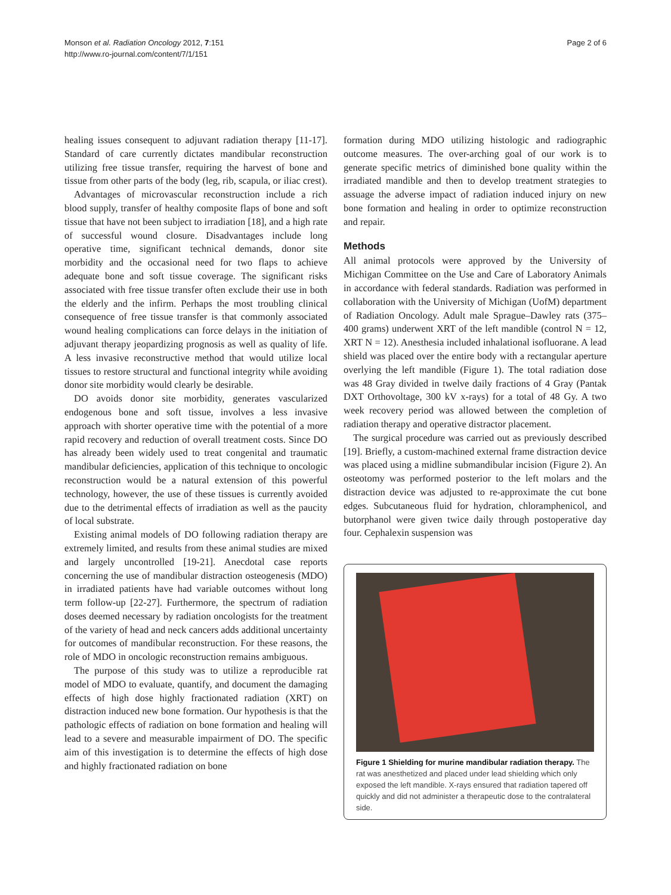Page 2 of 6 Monson et al. Radiation Oncology 2012, 7:151
http://www.ro-journal.com/content/7/1/151
healing issues consequent to adjuvant radiation therapy [11-17]. Standard of care currently dictates mandibular reconstruction utilizing free tissue transfer, requiring the harvest of bone and tissue from other parts of the body (leg, rib, scapula, or iliac crest).
Advantages of microvascular reconstruction include a rich blood supply, transfer of healthy composite flaps of bone and soft tissue that have not been subject to irradiation [18], and a high rate of successful wound closure. Disadvantages include long operative time, significant technical demands, donor site morbidity and the occasional need for two flaps to achieve adequate bone and soft tissue coverage. The significant risks associated with free tissue transfer often exclude their use in both the elderly and the infirm. Perhaps the most troubling clinical consequence of free tissue transfer is that commonly associated wound healing complications can force delays in the initiation of adjuvant therapy jeopardizing prognosis as well as quality of life. A less invasive reconstructive method that would utilize local tissues to restore structural and functional integrity while avoiding donor site morbidity would clearly be desirable.
DO avoids donor site morbidity, generates vascularized endogenous bone and soft tissue, involves a less invasive approach with shorter operative time with the potential of a more rapid recovery and reduction of overall treatment costs. Since DO has already been widely used to treat congenital and traumatic mandibular deficiencies, application of this technique to oncologic reconstruction would be a natural extension of this powerful technology, however, the use of these tissues is currently avoided due to the detrimental effects of irradiation as well as the paucity of local substrate.
Existing animal models of DO following radiation therapy are extremely limited, and results from these animal studies are mixed and largely uncontrolled [19-21]. Anecdotal case reports concerning the use of mandibular distraction osteogenesis (MDO) in irradiated patients have had variable outcomes without long term follow-up [22-27]. Furthermore, the spectrum of radiation doses deemed necessary by radiation oncologists for the treatment of the variety of head and neck cancers adds additional uncertainty for outcomes of mandibular reconstruction. For these reasons, the role of MDO in oncologic reconstruction remains ambiguous.
The purpose of this study was to utilize a reproducible rat model of MDO to evaluate, quantify, and document the damaging effects of high dose highly fractionated radiation (XRT) on distraction induced new bone formation. Our hypothesis is that the pathologic effects of radiation on bone formation and healing will lead to a severe and measurable impairment of DO. The specific aim of this investigation is to determine the effects of high dose and highly fractionated radiation on bone
formation during MDO utilizing histologic and radiographic outcome measures. The over-arching goal of our work is to generate specific metrics of diminished bone quality within the irradiated mandible and then to develop treatment strategies to assuage the adverse impact of radiation induced injury on new bone formation and healing in order to optimize reconstruction and repair.
Methods
All animal protocols were approved by the University of Michigan Committee on the Use and Care of Laboratory Animals in accordance with federal standards. Radiation was performed in collaboration with the University of Michigan (UofM) department of Radiation Oncology. Adult male Sprague–Dawley rats (375–400 grams) underwent XRT of the left mandible (control N = 12, XRT N = 12). Anesthesia included inhalational isofluorane. A lead shield was placed over the entire body with a rectangular aperture overlying the left mandible (Figure 1). The total radiation dose was 48 Gray divided in twelve daily fractions of 4 Gray (Pantak DXT Orthovoltage, 300 kV x-rays) for a total of 48 Gy. A two week recovery period was allowed between the completion of radiation therapy and operative distractor placement.
The surgical procedure was carried out as previously described [19]. Briefly, a custom-machined external frame distraction device was placed using a midline submandibular incision (Figure 2). An osteotomy was performed posterior to the left molars and the distraction device was adjusted to re-approximate the cut bone edges. Subcutaneous fluid for hydration, chloramphenicol, and butorphanol were given twice daily through postoperative day four. Cephalexin suspension was
Figure 1 Shielding for murine mandibular radiation therapy. The rat was anesthetized and placed under lead shielding which only exposed the left mandible. X-rays ensured that radiation tapered off quickly and did not administer a therapeutic dose to the contralateral side.